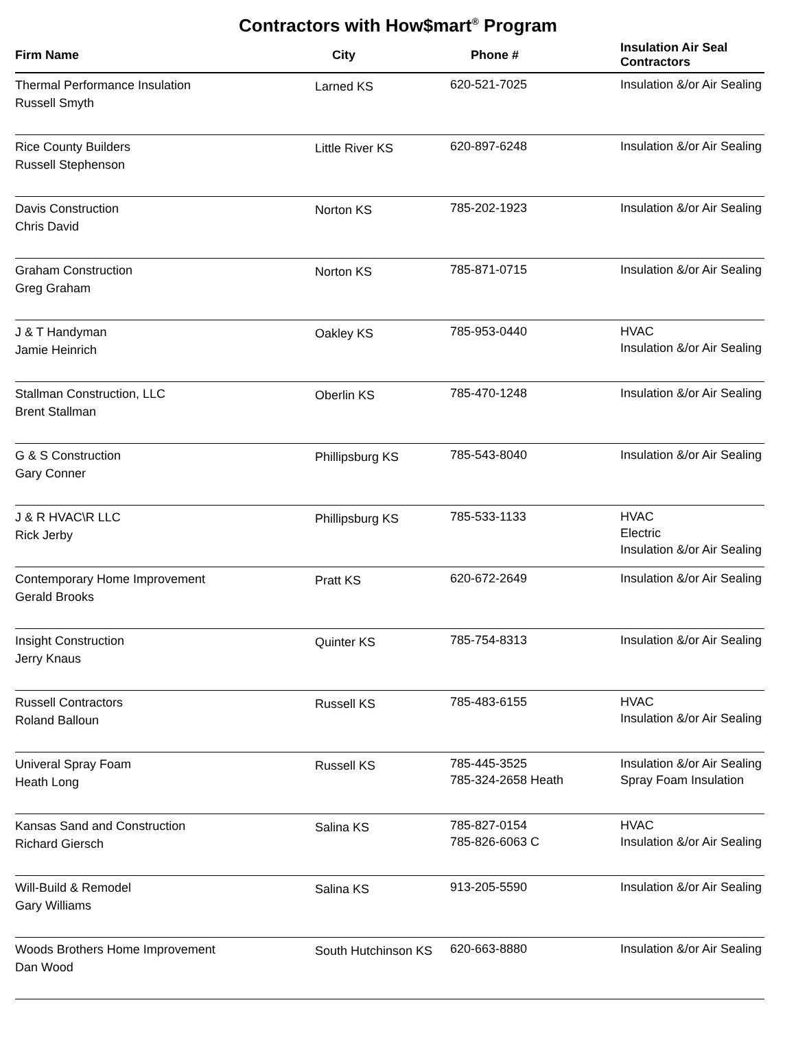Contractors with How$mart<sup>®</sup> Program
| Firm Name | City | Phone # | Insulation Air Seal Contractors |
| --- | --- | --- | --- |
| Thermal Performance Insulation Russell Smyth | Larned KS | 620-521-7025 | Insulation &/or Air Sealing |
| Rice County Builders Russell Stephenson | Little River KS | 620-897-6248 | Insulation &/or Air Sealing |
| Davis Construction Chris David | Norton KS | 785-202-1923 | Insulation &/or Air Sealing |
| Graham Construction Greg Graham | Norton KS | 785-871-0715 | Insulation &/or Air Sealing |
| J & T Handyman Jamie Heinrich | Oakley KS | 785-953-0440 | HVAC Insulation &/or Air Sealing |
| Stallman Construction, LLC Brent Stallman | Oberlin KS | 785-470-1248 | Insulation &/or Air Sealing |
| G & S Construction Gary Conner | Phillipsburg KS | 785-543-8040 | Insulation &/or Air Sealing |
| J & R HVAC\R LLC Rick Jerby | Phillipsburg KS | 785-533-1133 | HVAC Electric Insulation &/or Air Sealing |
| Contemporary Home Improvement Gerald Brooks | Pratt KS | 620-672-2649 | Insulation &/or Air Sealing |
| Insight Construction Jerry Knaus | Quinter KS | 785-754-8313 | Insulation &/or Air Sealing |
| Russell Contractors Roland Balloun | Russell KS | 785-483-6155 | HVAC Insulation &/or Air Sealing |
| Univeral Spray Foam Heath Long | Russell KS | 785-445-3525 785-324-2658 Heath | Insulation &/or Air Sealing Spray Foam Insulation |
| Kansas Sand and Construction Richard Giersch | Salina KS | 785-827-0154 785-826-6063 C | HVAC Insulation &/or Air Sealing |
| Will-Build & Remodel Gary Williams | Salina KS | 913-205-5590 | Insulation &/or Air Sealing |
| Woods Brothers Home Improvement Dan Wood | South Hutchinson KS | 620-663-8880 | Insulation &/or Air Sealing |